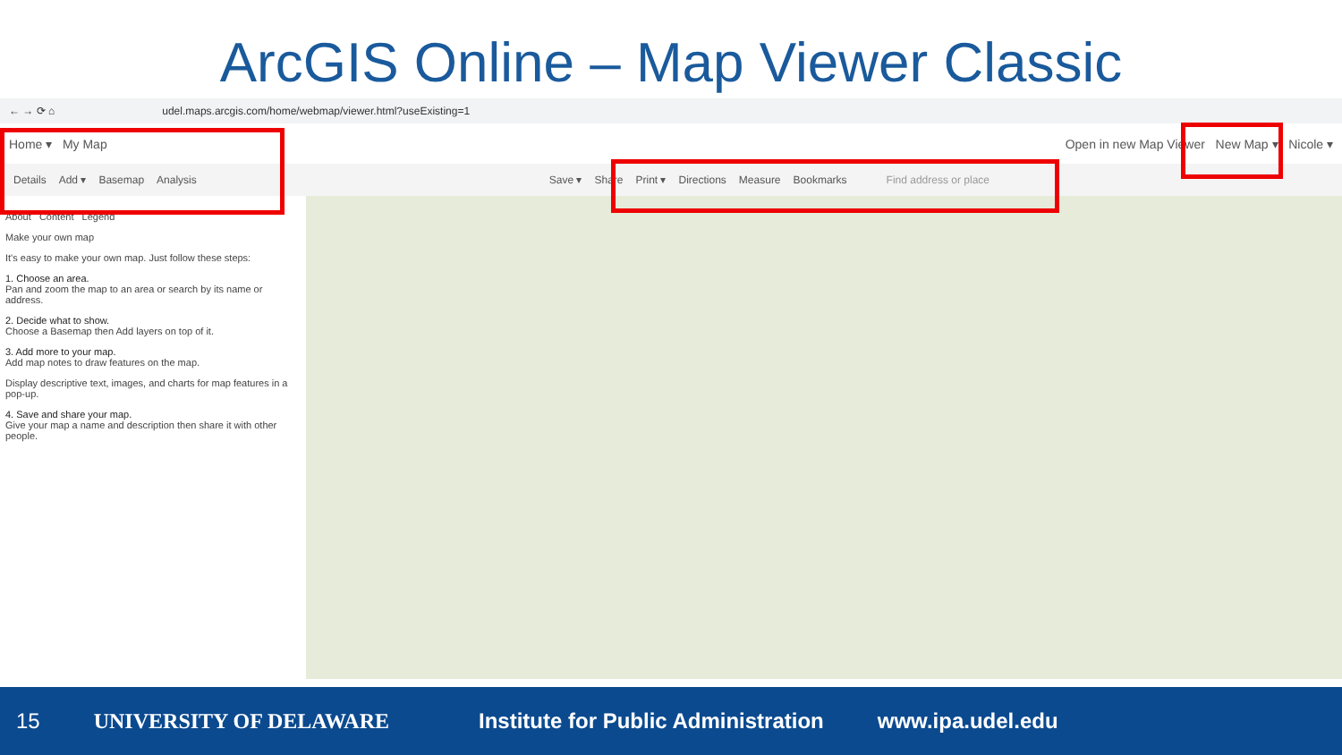ArcGIS Online – Map Viewer Classic
← → ⟳ ⌂ udel.maps.arcgis.com/home/webmap/viewer.html?useExisting=1
Home ▾ My Map
Open in new Map Viewer New Map ▾ Nicole ▾
Details Add ▾ Basemap Analysis Save ▾ Share Print ▾ Directions Measure Bookmarks Find address or place
About Content Legend
Make your own map
It's easy to make your own map. Just follow these steps:
1. Choose an area.
Pan and zoom the map to an area or search by its name or address.
2. Decide what to show.
Choose a Basemap then Add layers on top of it.
3. Add more to your map.
Add map notes to draw features on the map.
Display descriptive text, images, and charts for map features in a pop-up.
4. Save and share your map.
Give your map a name and description then share it with other people.
15 UNIVERSITY OF DELAWARE Institute for Public Administration www.ipa.udel.edu